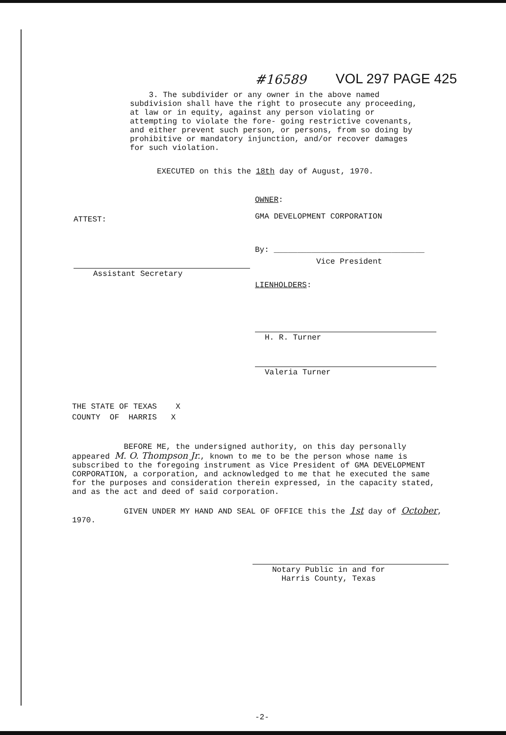#16589 VOL 297 PAGE 425
3. The subdivider or any owner in the above named subdivision shall have the right to prosecute any proceeding, at law or in equity, against any person violating or attempting to violate the fore- going restrictive covenants, and either prevent such person, or persons, from so doing by prohibitive or mandatory injunction, and/or recover damages for such violation.
EXECUTED on this the 18th day of August, 1970.
ATTEST:
Assistant Secretary
OWNER:
GMA DEVELOPMENT CORPORATION
By: ________________________________
Vice President
LIENHOLDERS:
H. R. Turner
Valeria Turner
THE STATE OF TEXAS X
COUNTY OF HARRIS X
BEFORE ME, the undersigned authority, on this day personally appeared M. O. Thompson Jr., known to me to be the person whose name is subscribed to the foregoing instrument as Vice President of GMA DEVELOPMENT CORPORATION, a corporation, and acknowledged to me that he executed the same for the purposes and consideration therein expressed, in the capacity stated, and as the act and deed of said corporation.
GIVEN UNDER MY HAND AND SEAL OF OFFICE this the 1st day of October, 1970.
Notary Public in and for
Harris County, Texas
-2-